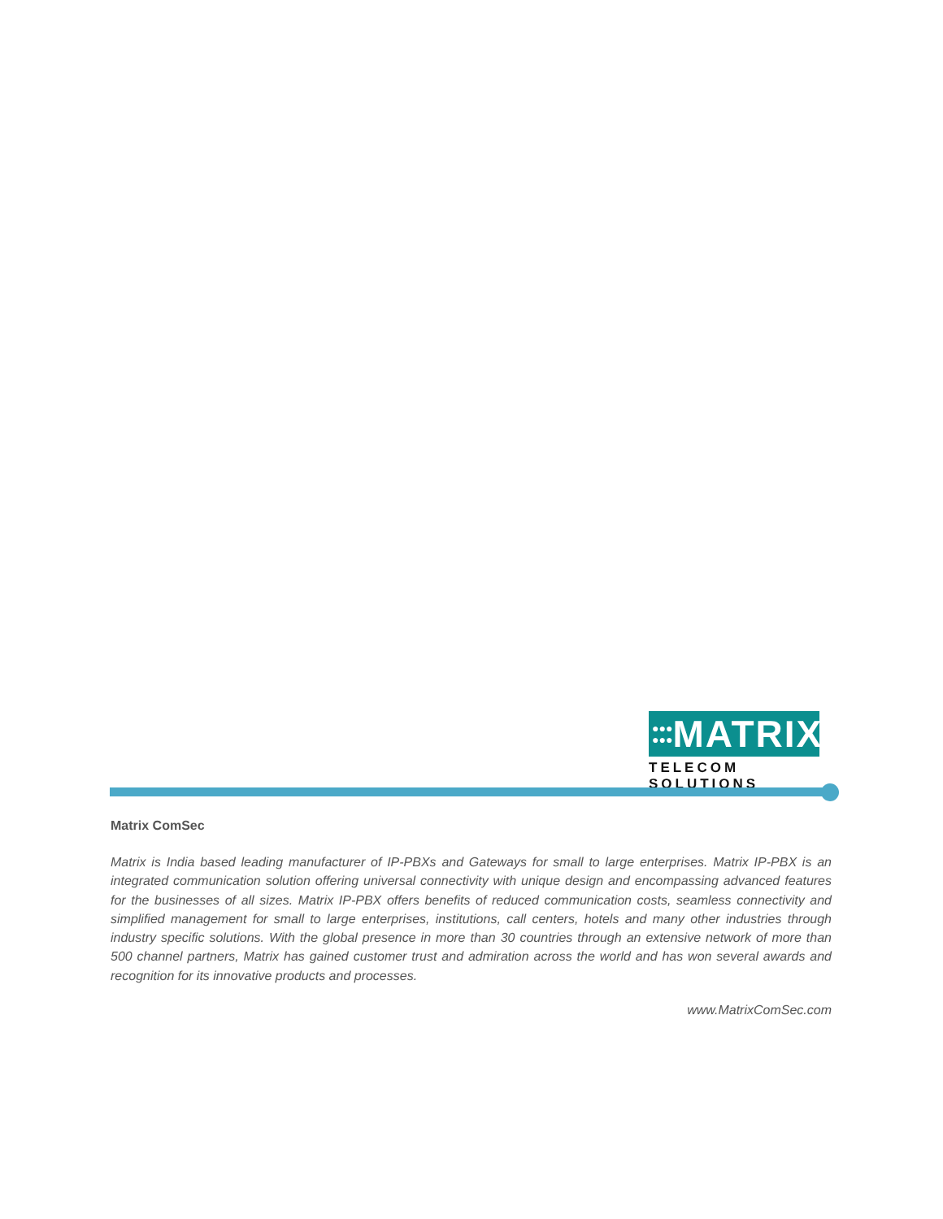●●●
●●● MATRIX
TELECOM SOLUTIONS
Matrix ComSec
Matrix is India based leading manufacturer of IP-PBXs and Gateways for small to large enterprises. Matrix IP-PBX is an integrated communication solution offering universal connectivity with unique design and encompassing advanced features for the businesses of all sizes. Matrix IP-PBX offers benefits of reduced communication costs, seamless connectivity and simplified management for small to large enterprises, institutions, call centers, hotels and many other industries through industry specific solutions. With the global presence in more than 30 countries through an extensive network of more than 500 channel partners, Matrix has gained customer trust and admiration across the world and has won several awards and recognition for its innovative products and processes.
www.MatrixComSec.com